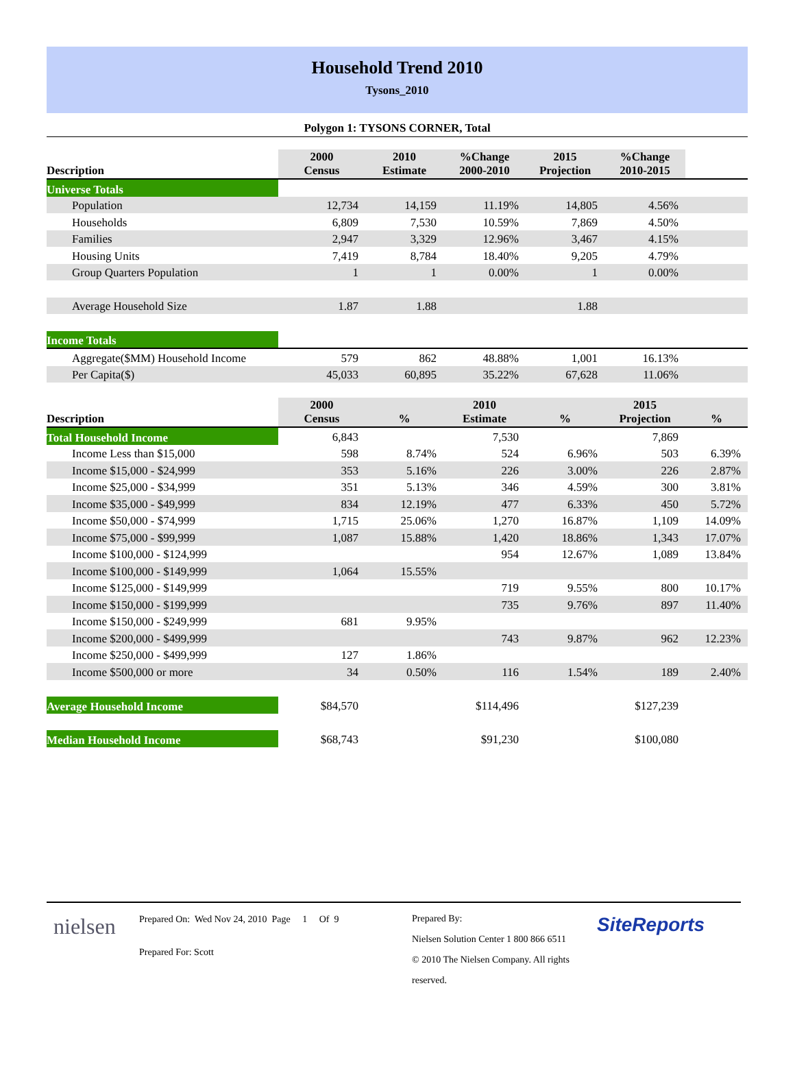Household Trend 2010
Tysons_2010
Polygon 1: TYSONS CORNER, Total
| Description | 2000 Census | 2010 Estimate | %Change 2000-2010 | 2015 Projection | %Change 2010-2015 | |
| --- | --- | --- | --- | --- | --- | --- |
| Universe Totals | | | | | | |
| Population | 12,734 | 14,159 | 11.19% | 14,805 | 4.56% | |
| Households | 6,809 | 7,530 | 10.59% | 7,869 | 4.50% | |
| Families | 2,947 | 3,329 | 12.96% | 3,467 | 4.15% | |
| Housing Units | 7,419 | 8,784 | 18.40% | 9,205 | 4.79% | |
| Group Quarters Population | 1 | 1 | 0.00% | 1 | 0.00% | |
| Average Household Size | 1.87 | 1.88 | | 1.88 | | |
| Income Totals | | | | | | |
| Aggregate($MM) Household Income | 579 | 862 | 48.88% | 1,001 | 16.13% | |
| Per Capita($) | 45,033 | 60,895 | 35.22% | 67,628 | 11.06% | |
| Description | 2000 Census | % | 2010 Estimate | % | 2015 Projection | % |
| --- | --- | --- | --- | --- | --- | --- |
| Total Household Income | 6,843 | | 7,530 | | 7,869 | |
| Income Less than $15,000 | 598 | 8.74% | 524 | 6.96% | 503 | 6.39% |
| Income $15,000 - $24,999 | 353 | 5.16% | 226 | 3.00% | 226 | 2.87% |
| Income $25,000 - $34,999 | 351 | 5.13% | 346 | 4.59% | 300 | 3.81% |
| Income $35,000 - $49,999 | 834 | 12.19% | 477 | 6.33% | 450 | 5.72% |
| Income $50,000 - $74,999 | 1,715 | 25.06% | 1,270 | 16.87% | 1,109 | 14.09% |
| Income $75,000 - $99,999 | 1,087 | 15.88% | 1,420 | 18.86% | 1,343 | 17.07% |
| Income $100,000 - $124,999 | | | 954 | 12.67% | 1,089 | 13.84% |
| Income $100,000 - $149,999 | 1,064 | 15.55% | | | | |
| Income $125,000 - $149,999 | | | 719 | 9.55% | 800 | 10.17% |
| Income $150,000 - $199,999 | | | 735 | 9.76% | 897 | 11.40% |
| Income $150,000 - $249,999 | 681 | 9.95% | | | | |
| Income $200,000 - $499,999 | | | 743 | 9.87% | 962 | 12.23% |
| Income $250,000 - $499,999 | 127 | 1.86% | | | | |
| Income $500,000 or more | 34 | 0.50% | 116 | 1.54% | 189 | 2.40% |
| Average Household Income | $84,570 | | $114,496 | | $127,239 | |
| Median Household Income | $68,743 | | $91,230 | | $100,080 | |
nielsen
Prepared On: Wed Nov 24, 2010 Page 1 Of 9
Prepared For: Scott
Prepared By:
Nielsen Solution Center 1 800 866 6511
© 2010 The Nielsen Company. All rights reserved.
SiteReports